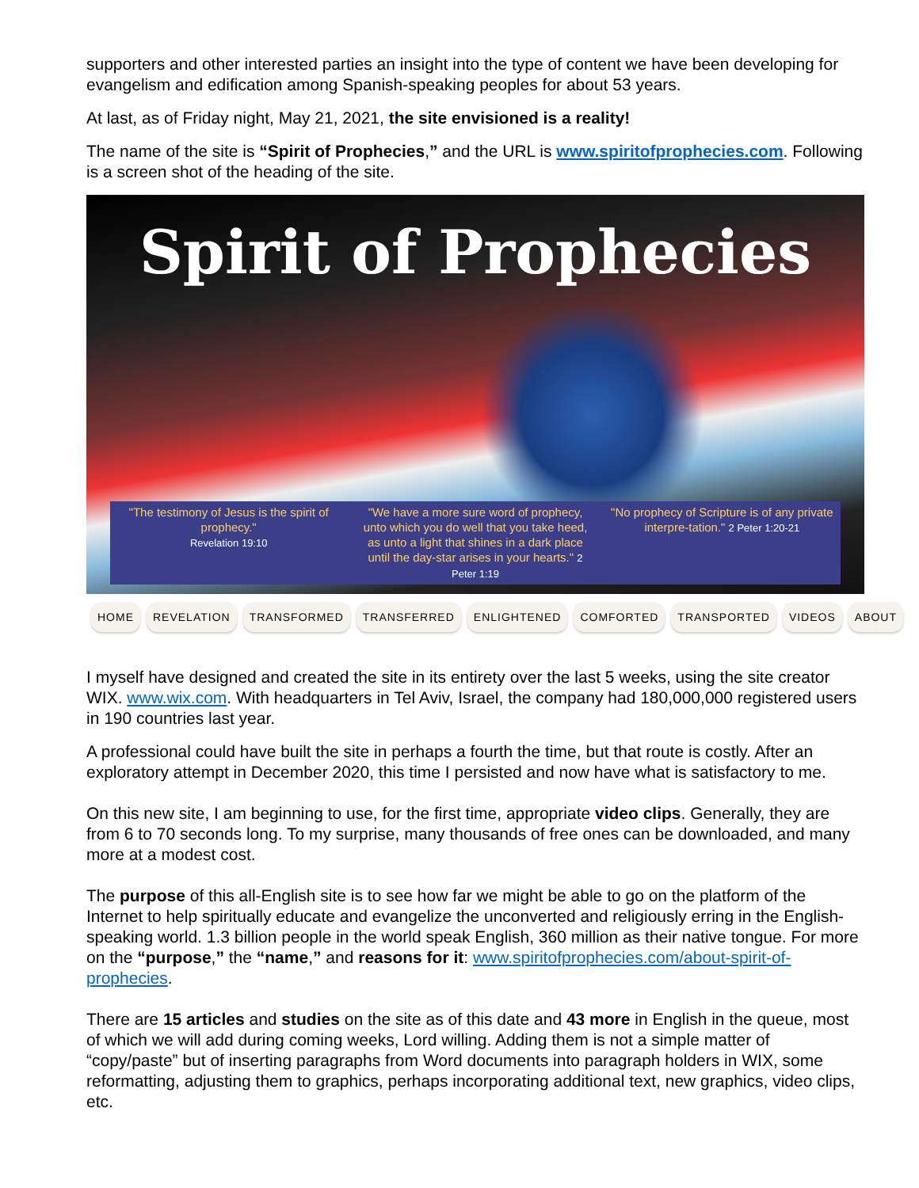supporters and other interested parties an insight into the type of content we have been developing for evangelism and edification among Spanish-speaking peoples for about 53 years.
At last, as of Friday night, May 21, 2021, the site envisioned is a reality!
The name of the site is “Spirit of Prophecies,” and the URL is www.spiritofprophecies.com. Following is a screen shot of the heading of the site.
Spirit of Prophecies
"The testimony of Jesus is the spirit of prophecy."
Revelation 19:10
"We have a more sure word of prophecy, unto which you do well that you take heed, as unto a light that shines in a dark place until the day-star arises in your hearts." 2 Peter 1:19
"No prophecy of Scripture is of any private interpre-tation." 2 Peter 1:20-21
HOME REVELATION TRANSFORMED TRANSFERRED ENLIGHTENED COMFORTED TRANSPORTED VIDEOS ABOUT
I myself have designed and created the site in its entirety over the last 5 weeks, using the site creator WIX. www.wix.com. With headquarters in Tel Aviv, Israel, the company had 180,000,000 registered users in 190 countries last year.
A professional could have built the site in perhaps a fourth the time, but that route is costly. After an exploratory attempt in December 2020, this time I persisted and now have what is satisfactory to me.
On this new site, I am beginning to use, for the first time, appropriate video clips. Generally, they are from 6 to 70 seconds long. To my surprise, many thousands of free ones can be downloaded, and many more at a modest cost.
The purpose of this all-English site is to see how far we might be able to go on the platform of the Internet to help spiritually educate and evangelize the unconverted and religiously erring in the English-speaking world. 1.3 billion people in the world speak English, 360 million as their native tongue. For more on the “purpose,” the “name,” and reasons for it: www.spiritofprophecies.com/about-spirit-of-prophecies.
There are 15 articles and studies on the site as of this date and 43 more in English in the queue, most of which we will add during coming weeks, Lord willing. Adding them is not a simple matter of “copy/paste” but of inserting paragraphs from Word documents into paragraph holders in WIX, some reformatting, adjusting them to graphics, perhaps incorporating additional text, new graphics, video clips, etc.